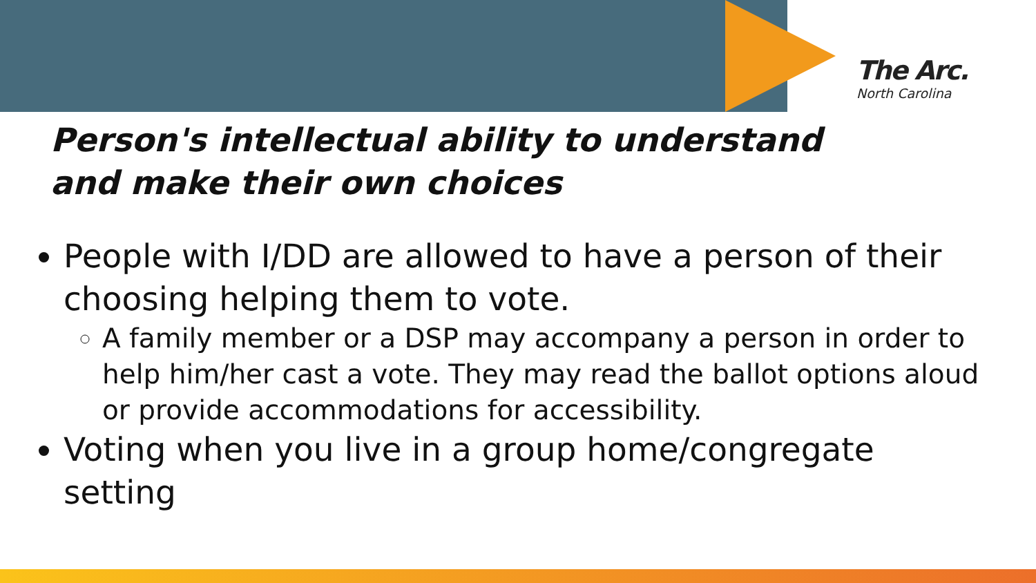The Arc.
North Carolina
Person's intellectual ability to understand and make their own choices
People with I/DD are allowed to have a person of their choosing helping them to vote.
A family member or a DSP may accompany a person in order to help him/her cast a vote. They may read the ballot options aloud or provide accommodations for accessibility.
Voting when you live in a group home/congregate setting